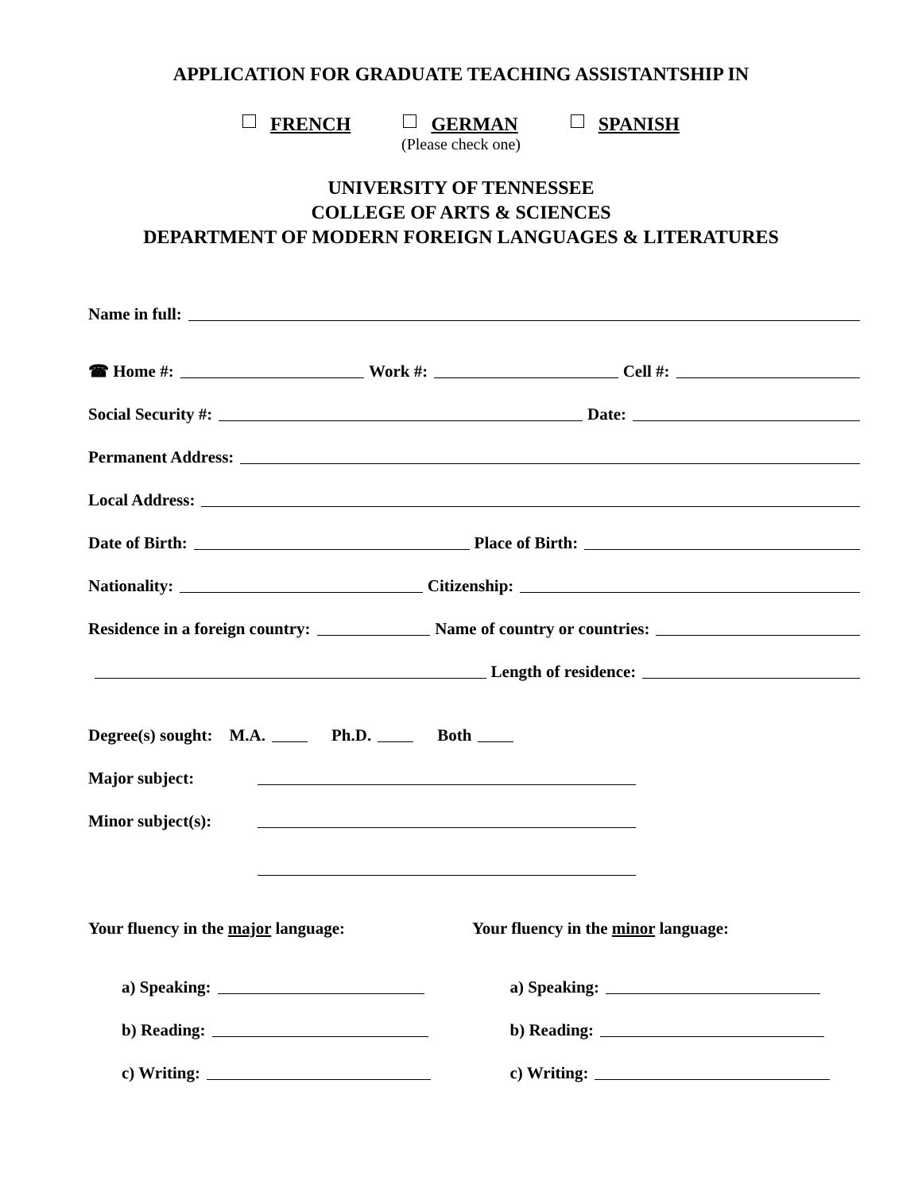APPLICATION FOR GRADUATE TEACHING ASSISTANTSHIP IN
FRENCH GERMAN SPANISH
(Please check one)
UNIVERSITY OF TENNESSEE
COLLEGE OF ARTS & SCIENCES
DEPARTMENT OF MODERN FOREIGN LANGUAGES & LITERATURES
Name in full:
☎ Home #: Work #: Cell #:
Social Security #: Date:
Permanent Address:
Local Address:
Date of Birth: Place of Birth:
Nationality: Citizenship:
Residence in a foreign country: Name of country or countries:
Length of residence:
Degree(s) sought: M.A. Ph.D. Both
Major subject:
Minor subject(s):
Your fluency in the major language: Your fluency in the minor language:
a) Speaking: a) Speaking:
b) Reading: b) Reading:
c) Writing: c) Writing: